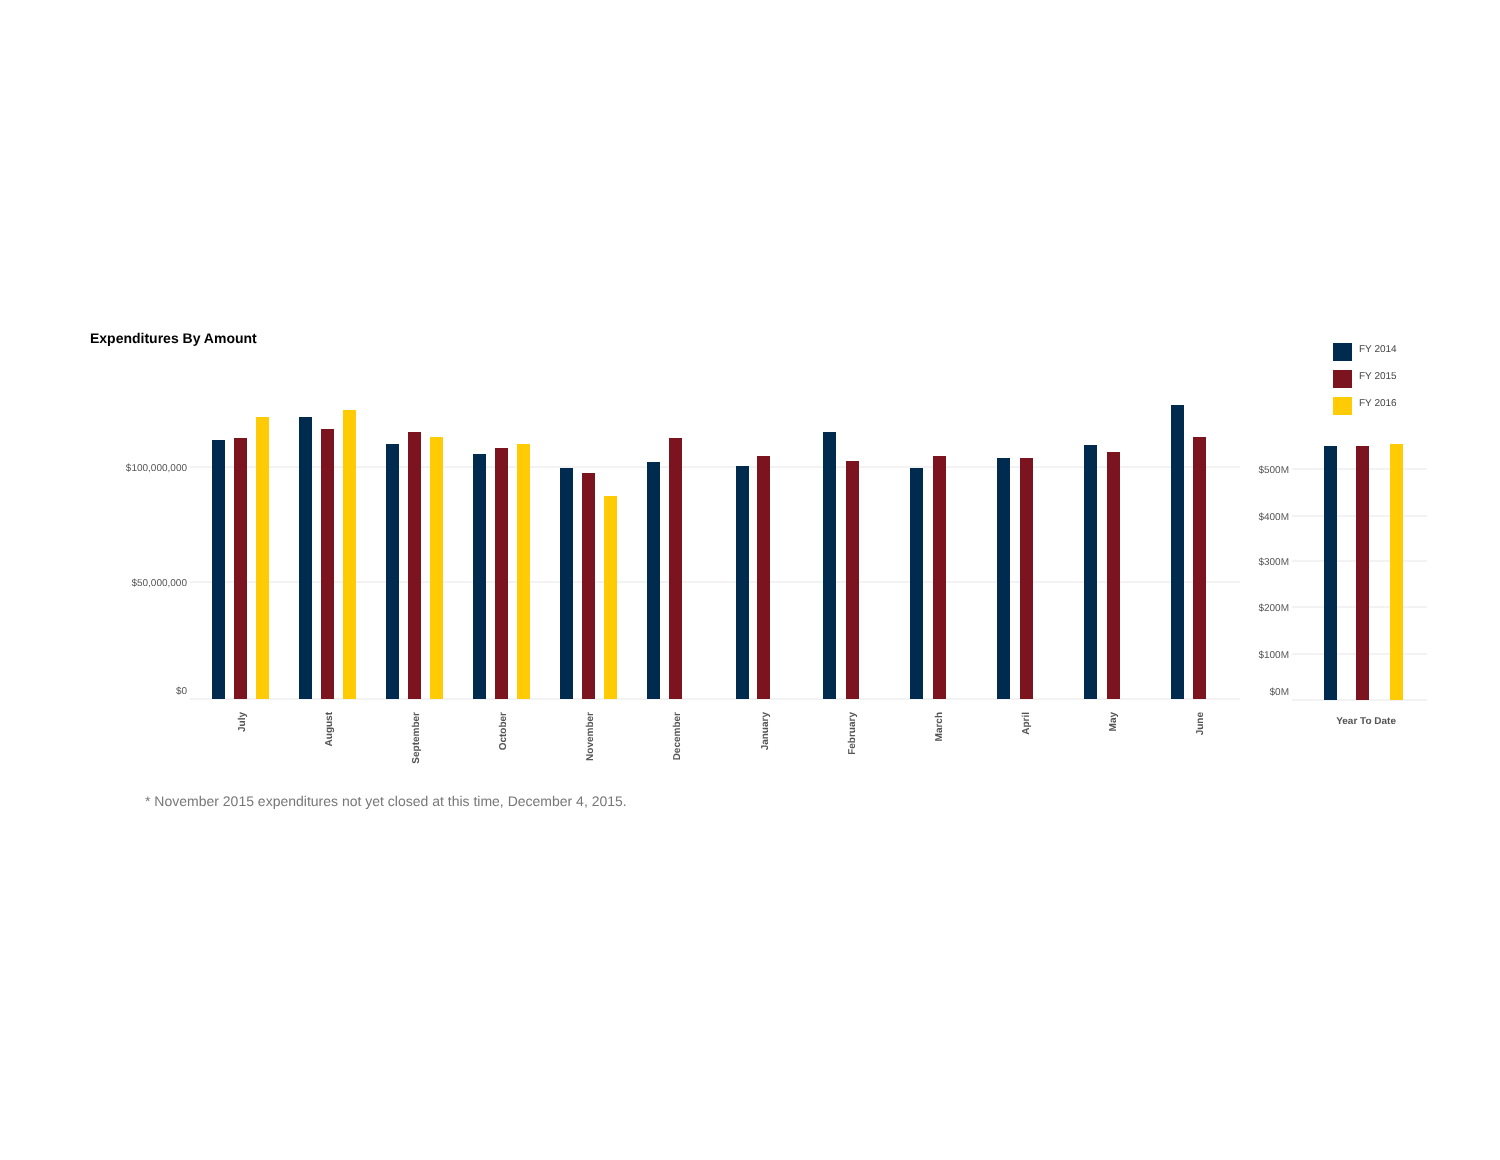$100,000,000
$50,000,000
$0
$500M
$400M
$300M
$200M
$100M
$0M
July
August
September
October
November
December
January
February
March
April
May
June
Year To Date
Expenditures By Amount
FY 2014
FY 2015
FY 2016
* November 2015 expenditures not yet closed at this time, December 4, 2015.